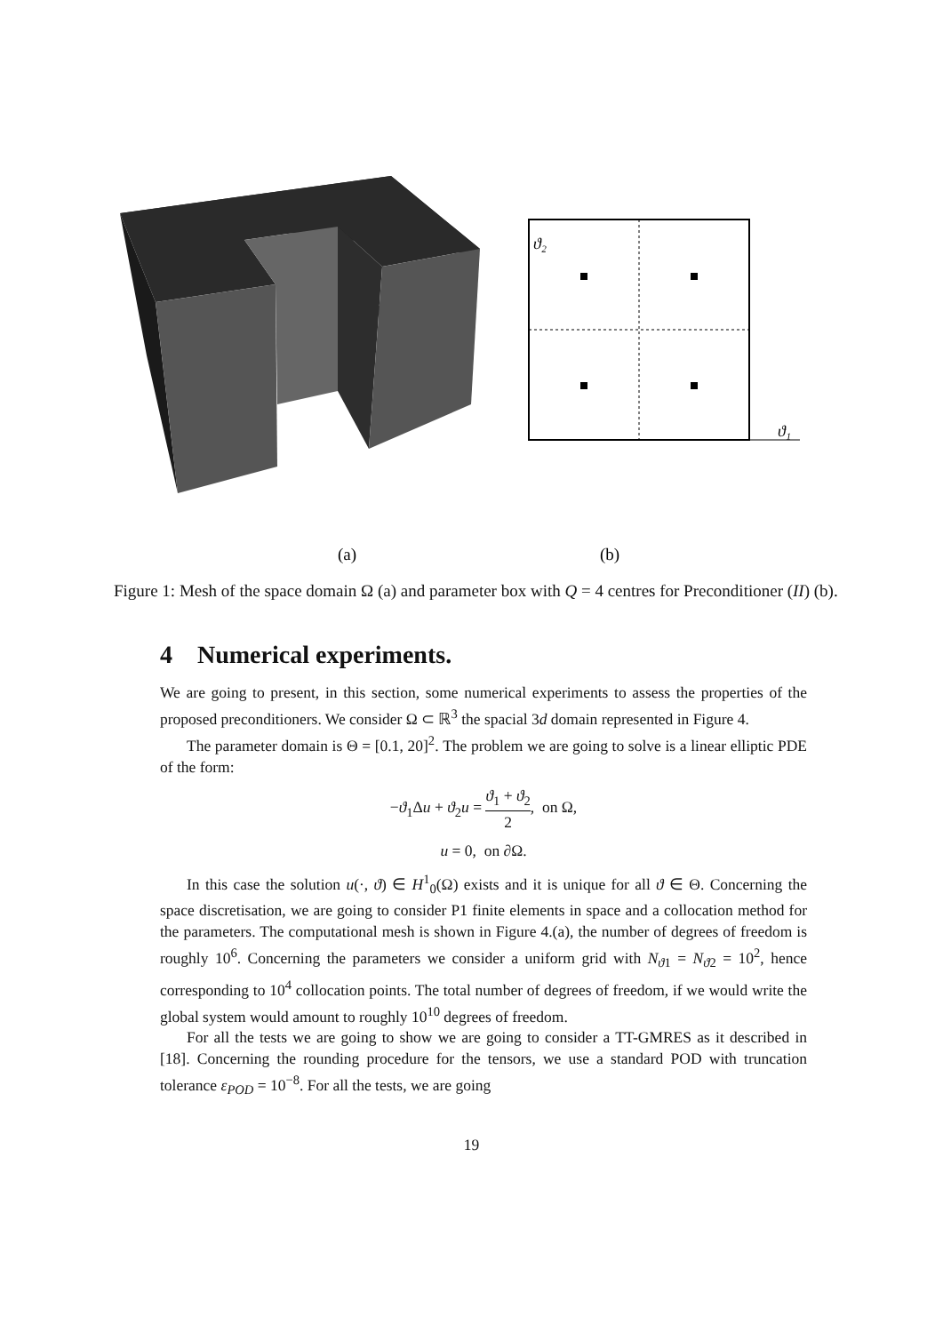ϑ₂
ϑ₁
(a)
(b)
Figure 1: Mesh of the space domain Ω (a) and parameter box with Q = 4 centres for Preconditioner (II) (b).
4 Numerical experiments.
We are going to present, in this section, some numerical experiments to assess the properties of the proposed preconditioners. We consider Ω ⊂ ℝ<sup>3</sup> the spacial 3d domain represented in Figure 4.
The parameter domain is Θ = [0.1, 20]<sup>2</sup>. The problem we are going to solve is a linear elliptic PDE of the form:
−ϑ<sub>1</sub>Δu + ϑ<sub>2</sub>u = ϑ<sub>1</sub> + ϑ<sub>2</sub> 2, on Ω,
u = 0, on ∂Ω.
In this case the solution u(·, ϑ) ∈ H<sup>1</sup><sub>0</sub>(Ω) exists and it is unique for all ϑ ∈ Θ. Concerning the space discretisation, we are going to consider P1 finite elements in space and a collocation method for the parameters. The computational mesh is shown in Figure 4.(a), the number of degrees of freedom is roughly 10<sup>6</sup>. Concerning the parameters we consider a uniform grid with N<sub>ϑ1</sub> = N<sub>ϑ2</sub> = 10<sup>2</sup>, hence corresponding to 10<sup>4</sup> collocation points. The total number of degrees of freedom, if we would write the global system would amount to roughly 10<sup>10</sup> degrees of freedom.
For all the tests we are going to show we are going to consider a TT-GMRES as it described in [18]. Concerning the rounding procedure for the tensors, we use a standard POD with truncation tolerance ε<sub>POD</sub> = 10<sup>−8</sup>. For all the tests, we are going
19